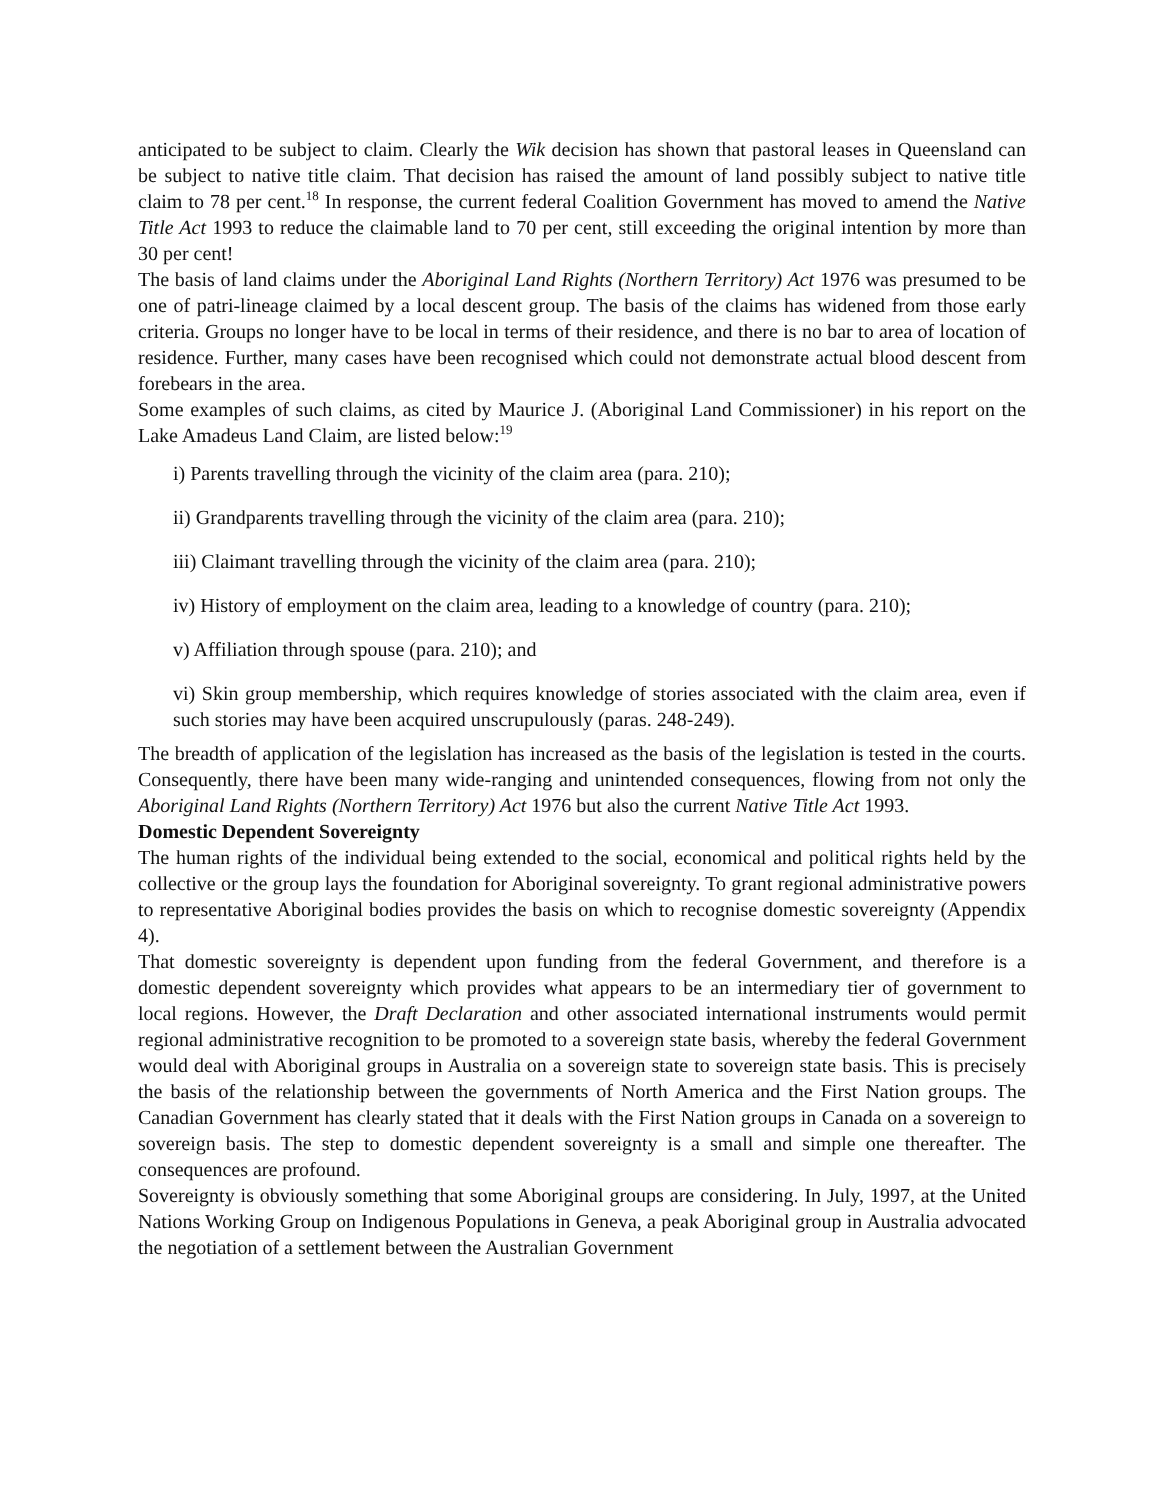anticipated to be subject to claim. Clearly the Wik decision has shown that pastoral leases in Queensland can be subject to native title claim. That decision has raised the amount of land possibly subject to native title claim to 78 per cent.<sup>18</sup> In response, the current federal Coalition Government has moved to amend the Native Title Act 1993 to reduce the claimable land to 70 per cent, still exceeding the original intention by more than 30 per cent!
The basis of land claims under the Aboriginal Land Rights (Northern Territory) Act 1976 was presumed to be one of patri-lineage claimed by a local descent group. The basis of the claims has widened from those early criteria. Groups no longer have to be local in terms of their residence, and there is no bar to area of location of residence. Further, many cases have been recognised which could not demonstrate actual blood descent from forebears in the area.
Some examples of such claims, as cited by Maurice J. (Aboriginal Land Commissioner) in his report on the Lake Amadeus Land Claim, are listed below:<sup>19</sup>
i) Parents travelling through the vicinity of the claim area (para. 210);
ii) Grandparents travelling through the vicinity of the claim area (para. 210);
iii) Claimant travelling through the vicinity of the claim area (para. 210);
iv) History of employment on the claim area, leading to a knowledge of country (para. 210);
v) Affiliation through spouse (para. 210); and
vi) Skin group membership, which requires knowledge of stories associated with the claim area, even if such stories may have been acquired unscrupulously (paras. 248-249).
The breadth of application of the legislation has increased as the basis of the legislation is tested in the courts. Consequently, there have been many wide-ranging and unintended consequences, flowing from not only the Aboriginal Land Rights (Northern Territory) Act 1976 but also the current Native Title Act 1993.
Domestic Dependent Sovereignty
The human rights of the individual being extended to the social, economical and political rights held by the collective or the group lays the foundation for Aboriginal sovereignty. To grant regional administrative powers to representative Aboriginal bodies provides the basis on which to recognise domestic sovereignty (Appendix 4).
That domestic sovereignty is dependent upon funding from the federal Government, and therefore is a domestic dependent sovereignty which provides what appears to be an intermediary tier of government to local regions. However, the Draft Declaration and other associated international instruments would permit regional administrative recognition to be promoted to a sovereign state basis, whereby the federal Government would deal with Aboriginal groups in Australia on a sovereign state to sovereign state basis. This is precisely the basis of the relationship between the governments of North America and the First Nation groups. The Canadian Government has clearly stated that it deals with the First Nation groups in Canada on a sovereign to sovereign basis. The step to domestic dependent sovereignty is a small and simple one thereafter. The consequences are profound.
Sovereignty is obviously something that some Aboriginal groups are considering. In July, 1997, at the United Nations Working Group on Indigenous Populations in Geneva, a peak Aboriginal group in Australia advocated the negotiation of a settlement between the Australian Government